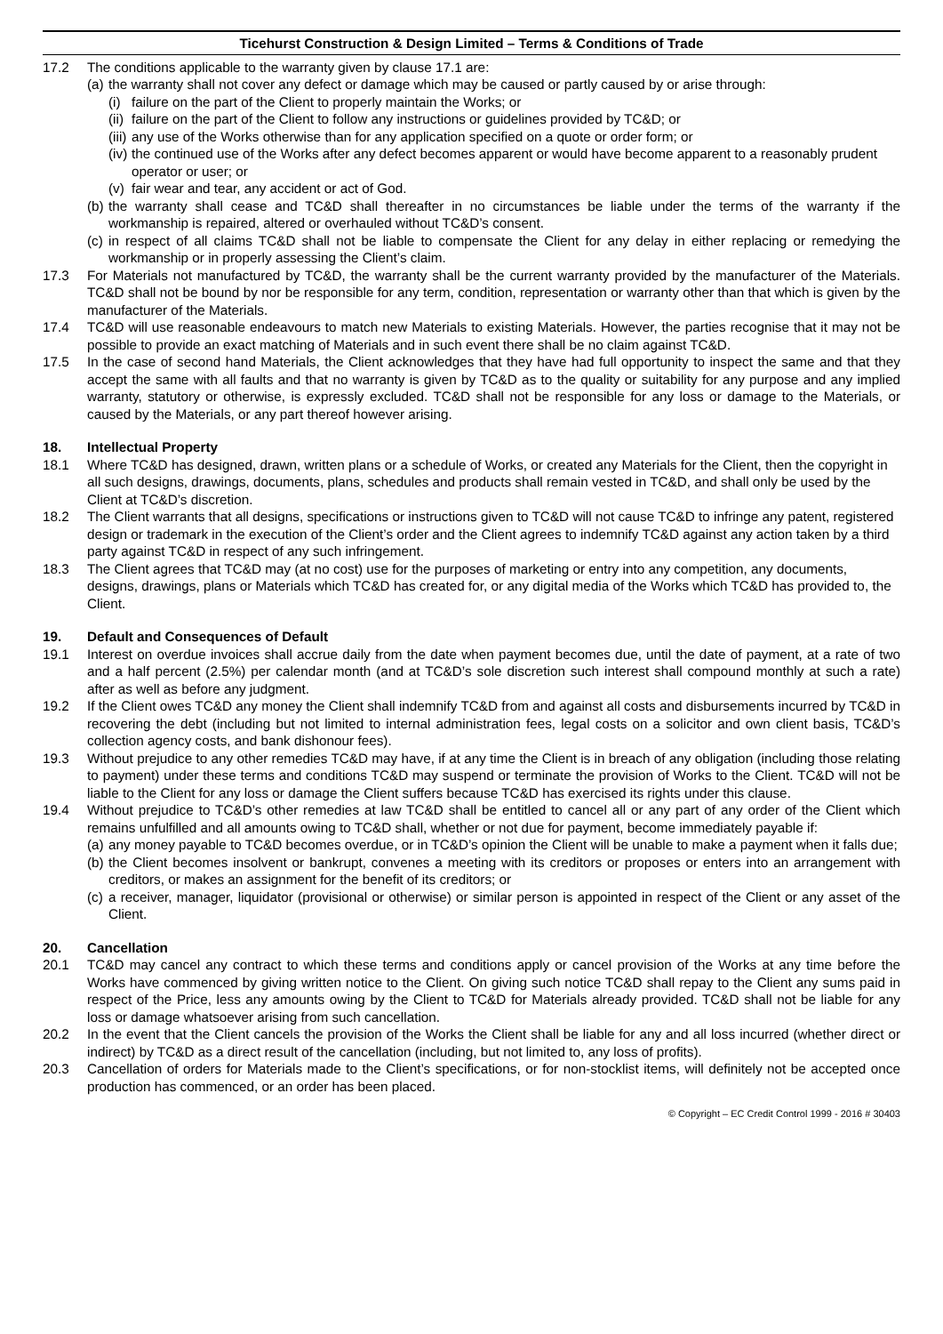Ticehurst Construction & Design Limited – Terms & Conditions of Trade
17.2 The conditions applicable to the warranty given by clause 17.1 are:
(a)
the warranty shall not cover any defect or damage which may be caused or partly caused by or arise through:
(i)
failure on the part of the Client to properly maintain the Works; or
(ii)
failure on the part of the Client to follow any instructions or guidelines provided by TC&D; or
(iii)
any use of the Works otherwise than for any application specified on a quote or order form; or
(iv)
the continued use of the Works after any defect becomes apparent or would have become apparent to a reasonably prudent operator or user; or
(v)
fair wear and tear, any accident or act of God.
(b)
the warranty shall cease and TC&D shall thereafter in no circumstances be liable under the terms of the warranty if the workmanship is repaired, altered or overhauled without TC&D’s consent.
(c)
in respect of all claims TC&D shall not be liable to compensate the Client for any delay in either replacing or remedying the workmanship or in properly assessing the Client’s claim.
17.3 For Materials not manufactured by TC&D, the warranty shall be the current warranty provided by the manufacturer of the Materials. TC&D shall not be bound by nor be responsible for any term, condition, representation or warranty other than that which is given by the manufacturer of the Materials.
17.4 TC&D will use reasonable endeavours to match new Materials to existing Materials. However, the parties recognise that it may not be possible to provide an exact matching of Materials and in such event there shall be no claim against TC&D.
17.5 In the case of second hand Materials, the Client acknowledges that they have had full opportunity to inspect the same and that they accept the same with all faults and that no warranty is given by TC&D as to the quality or suitability for any purpose and any implied warranty, statutory or otherwise, is expressly excluded. TC&D shall not be responsible for any loss or damage to the Materials, or caused by the Materials, or any part thereof however arising.
18. Intellectual Property
18.1 Where TC&D has designed, drawn, written plans or a schedule of Works, or created any Materials for the Client, then the copyright in all such designs, drawings, documents, plans, schedules and products shall remain vested in TC&D, and shall only be used by the Client at TC&D’s discretion.
18.2 The Client warrants that all designs, specifications or instructions given to TC&D will not cause TC&D to infringe any patent, registered design or trademark in the execution of the Client’s order and the Client agrees to indemnify TC&D against any action taken by a third party against TC&D in respect of any such infringement.
18.3 The Client agrees that TC&D may (at no cost) use for the purposes of marketing or entry into any competition, any documents, designs, drawings, plans or Materials which TC&D has created for, or any digital media of the Works which TC&D has provided to, the Client.
19. Default and Consequences of Default
19.1 Interest on overdue invoices shall accrue daily from the date when payment becomes due, until the date of payment, at a rate of two and a half percent (2.5%) per calendar month (and at TC&D’s sole discretion such interest shall compound monthly at such a rate) after as well as before any judgment.
19.2 If the Client owes TC&D any money the Client shall indemnify TC&D from and against all costs and disbursements incurred by TC&D in recovering the debt (including but not limited to internal administration fees, legal costs on a solicitor and own client basis, TC&D’s collection agency costs, and bank dishonour fees).
19.3 Without prejudice to any other remedies TC&D may have, if at any time the Client is in breach of any obligation (including those relating to payment) under these terms and conditions TC&D may suspend or terminate the provision of Works to the Client. TC&D will not be liable to the Client for any loss or damage the Client suffers because TC&D has exercised its rights under this clause.
19.4 Without prejudice to TC&D’s other remedies at law TC&D shall be entitled to cancel all or any part of any order of the Client which remains unfulfilled and all amounts owing to TC&D shall, whether or not due for payment, become immediately payable if:
(a)
any money payable to TC&D becomes overdue, or in TC&D’s opinion the Client will be unable to make a payment when it falls due;
(b)
the Client becomes insolvent or bankrupt, convenes a meeting with its creditors or proposes or enters into an arrangement with creditors, or makes an assignment for the benefit of its creditors; or
(c)
a receiver, manager, liquidator (provisional or otherwise) or similar person is appointed in respect of the Client or any asset of the Client.
20. Cancellation
20.1 TC&D may cancel any contract to which these terms and conditions apply or cancel provision of the Works at any time before the Works have commenced by giving written notice to the Client. On giving such notice TC&D shall repay to the Client any sums paid in respect of the Price, less any amounts owing by the Client to TC&D for Materials already provided. TC&D shall not be liable for any loss or damage whatsoever arising from such cancellation.
20.2 In the event that the Client cancels the provision of the Works the Client shall be liable for any and all loss incurred (whether direct or indirect) by TC&D as a direct result of the cancellation (including, but not limited to, any loss of profits).
20.3 Cancellation of orders for Materials made to the Client’s specifications, or for non-stocklist items, will definitely not be accepted once production has commenced, or an order has been placed.
© Copyright – EC Credit Control 1999 - 2016 # 30403